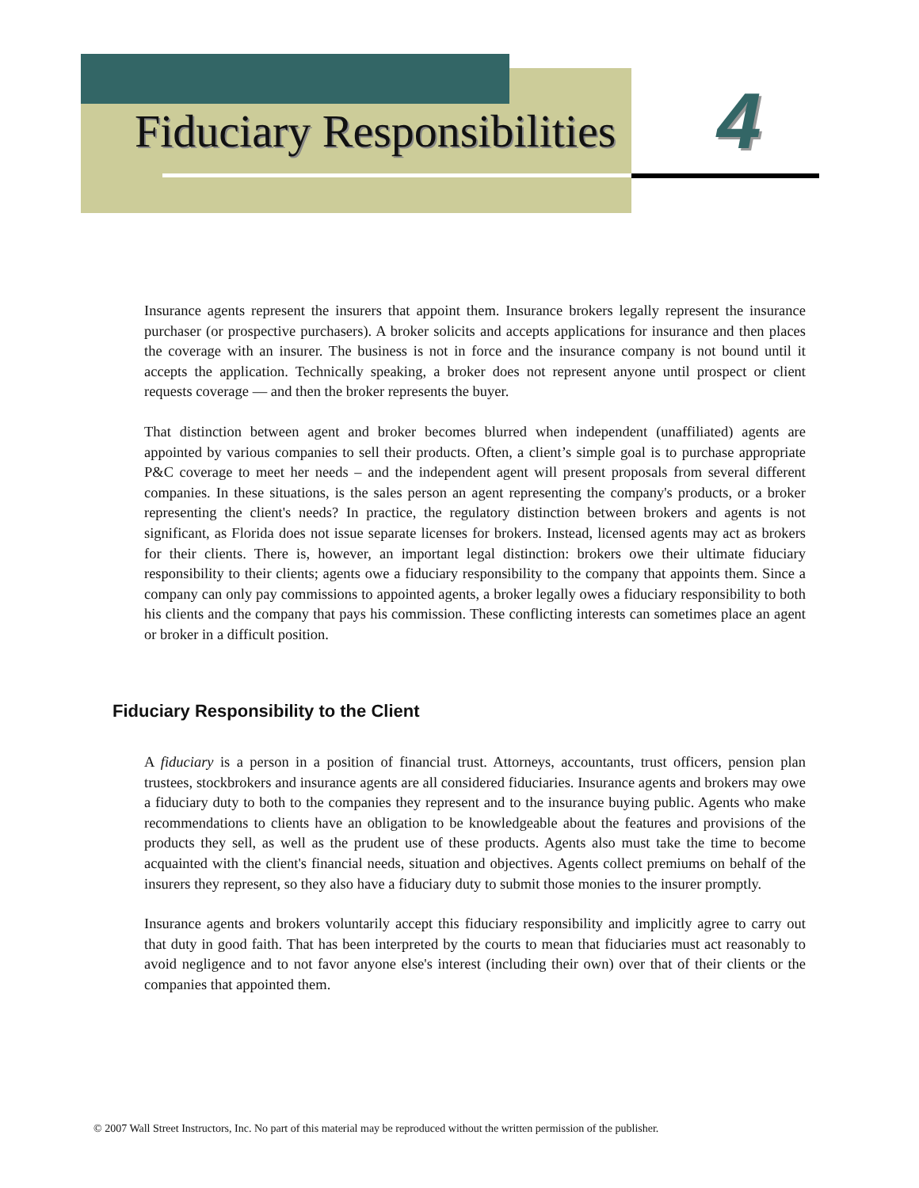Fiduciary Responsibilities 4
Insurance agents represent the insurers that appoint them. Insurance brokers legally represent the insurance purchaser (or prospective purchasers). A broker solicits and accepts applications for insurance and then places the coverage with an insurer. The business is not in force and the insurance company is not bound until it accepts the application. Technically speaking, a broker does not represent anyone until prospect or client requests coverage — and then the broker represents the buyer.
That distinction between agent and broker becomes blurred when independent (unaffiliated) agents are appointed by various companies to sell their products. Often, a client’s simple goal is to purchase appropriate P&C coverage to meet her needs – and the independent agent will present proposals from several different companies. In these situations, is the sales person an agent representing the company's products, or a broker representing the client's needs? In practice, the regulatory distinction between brokers and agents is not significant, as Florida does not issue separate licenses for brokers. Instead, licensed agents may act as brokers for their clients. There is, however, an important legal distinction: brokers owe their ultimate fiduciary responsibility to their clients; agents owe a fiduciary responsibility to the company that appoints them. Since a company can only pay commissions to appointed agents, a broker legally owes a fiduciary responsibility to both his clients and the company that pays his commission. These conflicting interests can sometimes place an agent or broker in a difficult position.
Fiduciary Responsibility to the Client
A fiduciary is a person in a position of financial trust. Attorneys, accountants, trust officers, pension plan trustees, stockbrokers and insurance agents are all considered fiduciaries. Insurance agents and brokers may owe a fiduciary duty to both to the companies they represent and to the insurance buying public. Agents who make recommendations to clients have an obligation to be knowledgeable about the features and provisions of the products they sell, as well as the prudent use of these products. Agents also must take the time to become acquainted with the client's financial needs, situation and objectives. Agents collect premiums on behalf of the insurers they represent, so they also have a fiduciary duty to submit those monies to the insurer promptly.
Insurance agents and brokers voluntarily accept this fiduciary responsibility and implicitly agree to carry out that duty in good faith. That has been interpreted by the courts to mean that fiduciaries must act reasonably to avoid negligence and to not favor anyone else's interest (including their own) over that of their clients or the companies that appointed them.
© 2007 Wall Street Instructors, Inc. No part of this material may be reproduced without the written permission of the publisher.